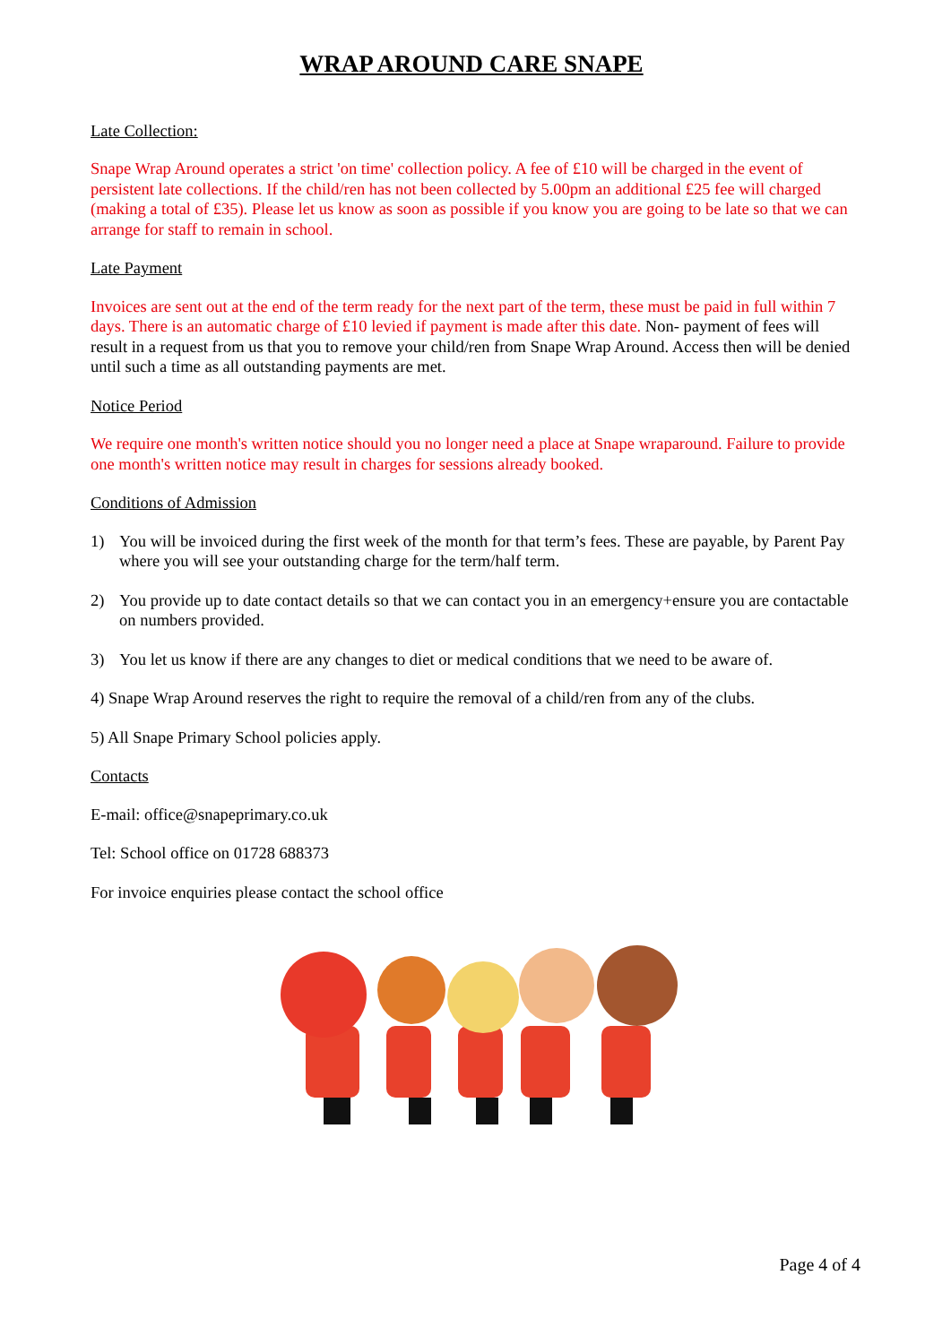WRAP AROUND CARE SNAPE
Late Collection:
Snape Wrap Around operates a strict 'on time' collection policy. A fee of £10 will be charged in the event of persistent late collections. If the child/ren has not been collected by 5.00pm an additional £25 fee will charged (making a total of £35). Please let us know as soon as possible if you know you are going to be late so that we can arrange for staff to remain in school.
Late Payment
Invoices are sent out at the end of the term ready for the next part of the term, these must be paid in full within 7 days. There is an automatic charge of £10 levied if payment is made after this date. Non- payment of fees will result in a request from us that you to remove your child/ren from Snape Wrap Around. Access then will be denied until such a time as all outstanding payments are met.
Notice Period
We require one month's written notice should you no longer need a place at Snape wraparound. Failure to provide one month's written notice may result in charges for sessions already booked.
Conditions of Admission
1) You will be invoiced during the first week of the month for that term’s fees. These are payable, by Parent Pay where you will see your outstanding charge for the term/half term.
2) You provide up to date contact details so that we can contact you in an emergency+ensure you are contactable on numbers provided.
3) You let us know if there are any changes to diet or medical conditions that we need to be aware of.
4) Snape Wrap Around reserves the right to require the removal of a child/ren from any of the clubs.
5) All Snape Primary School policies apply.
Contacts
E-mail: office@snapeprimary.co.uk
Tel: School office on 01728 688373
For invoice enquiries please contact the school office
Page 4 of 4